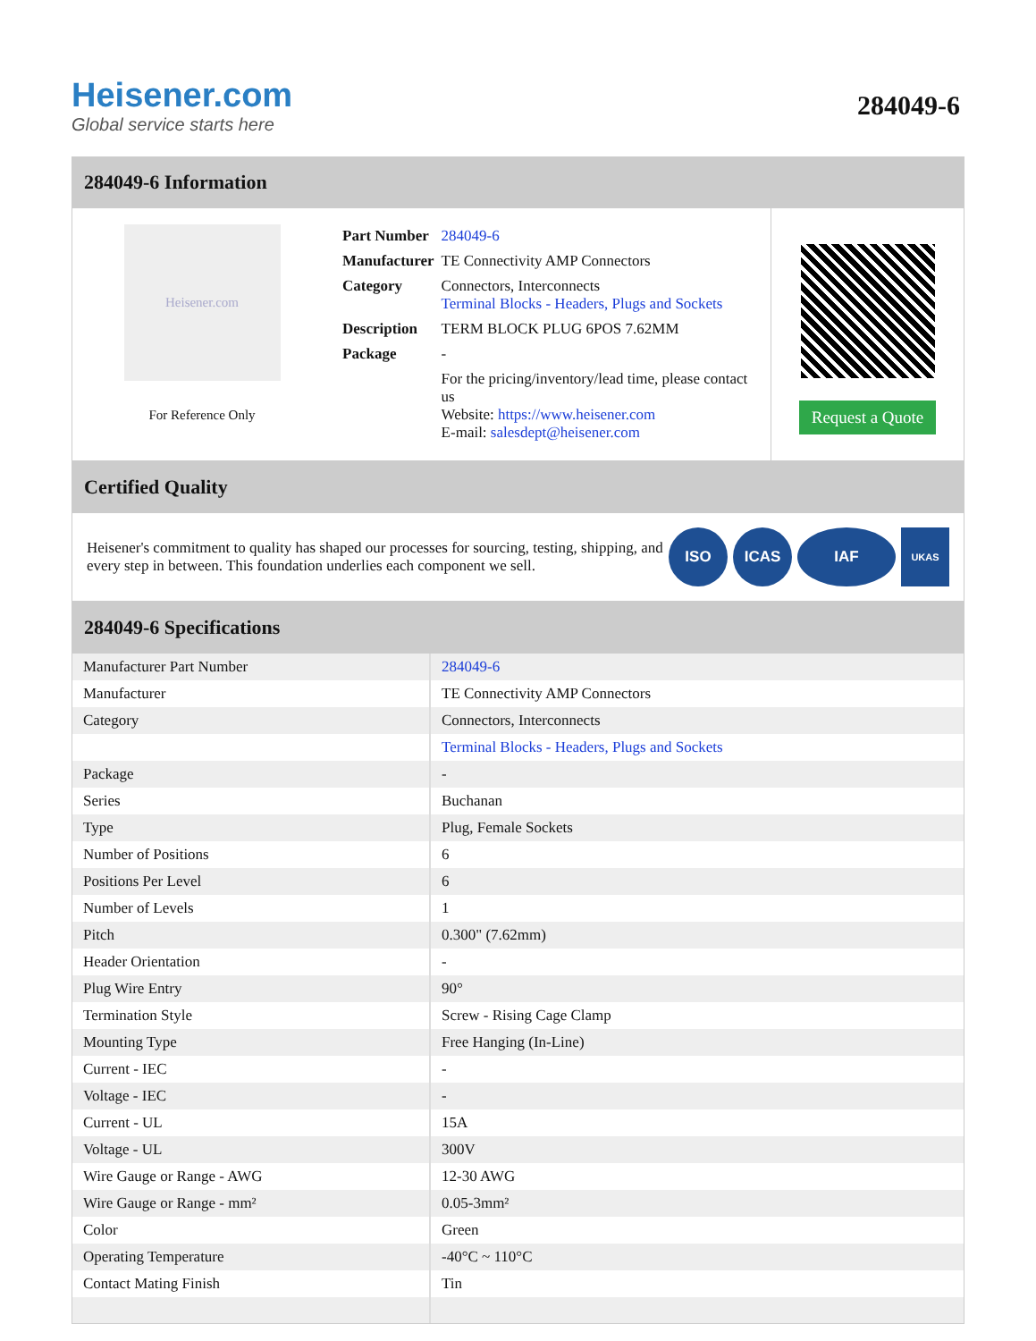Heisener.com
Global service starts here
284049-6
284049-6 Information
Heisener.com
For Reference Only
| Part Number | 284049-6 |
| Manufacturer | TE Connectivity AMP Connectors |
| Category | Connectors, Interconnects Terminal Blocks - Headers, Plugs and Sockets |
| Description | TERM BLOCK PLUG 6POS 7.62MM |
| Package | - |
| | For the pricing/inventory/lead time, please contact us Website: https://www.heisener.com E-mail: salesdept@heisener.com |
Request a Quote
Certified Quality
Heisener's commitment to quality has shaped our processes for sourcing, testing, shipping, and every step in between. This foundation underlies each component we sell.
ISO ICAS IAF
UKAS
284049-6 Specifications
| Manufacturer Part Number | 284049-6 |
| Manufacturer | TE Connectivity AMP Connectors |
| Category | Connectors, Interconnects |
| | Terminal Blocks - Headers, Plugs and Sockets |
| Package | - |
| Series | Buchanan |
| Type | Plug, Female Sockets |
| Number of Positions | 6 |
| Positions Per Level | 6 |
| Number of Levels | 1 |
| Pitch | 0.300" (7.62mm) |
| Header Orientation | - |
| Plug Wire Entry | 90° |
| Termination Style | Screw - Rising Cage Clamp |
| Mounting Type | Free Hanging (In-Line) |
| Current - IEC | - |
| Voltage - IEC | - |
| Current - UL | 15A |
| Voltage - UL | 300V |
| Wire Gauge or Range - AWG | 12-30 AWG |
| Wire Gauge or Range - mm² | 0.05-3mm² |
| Color | Green |
| Operating Temperature | -40°C ~ 110°C |
| Contact Mating Finish | Tin |